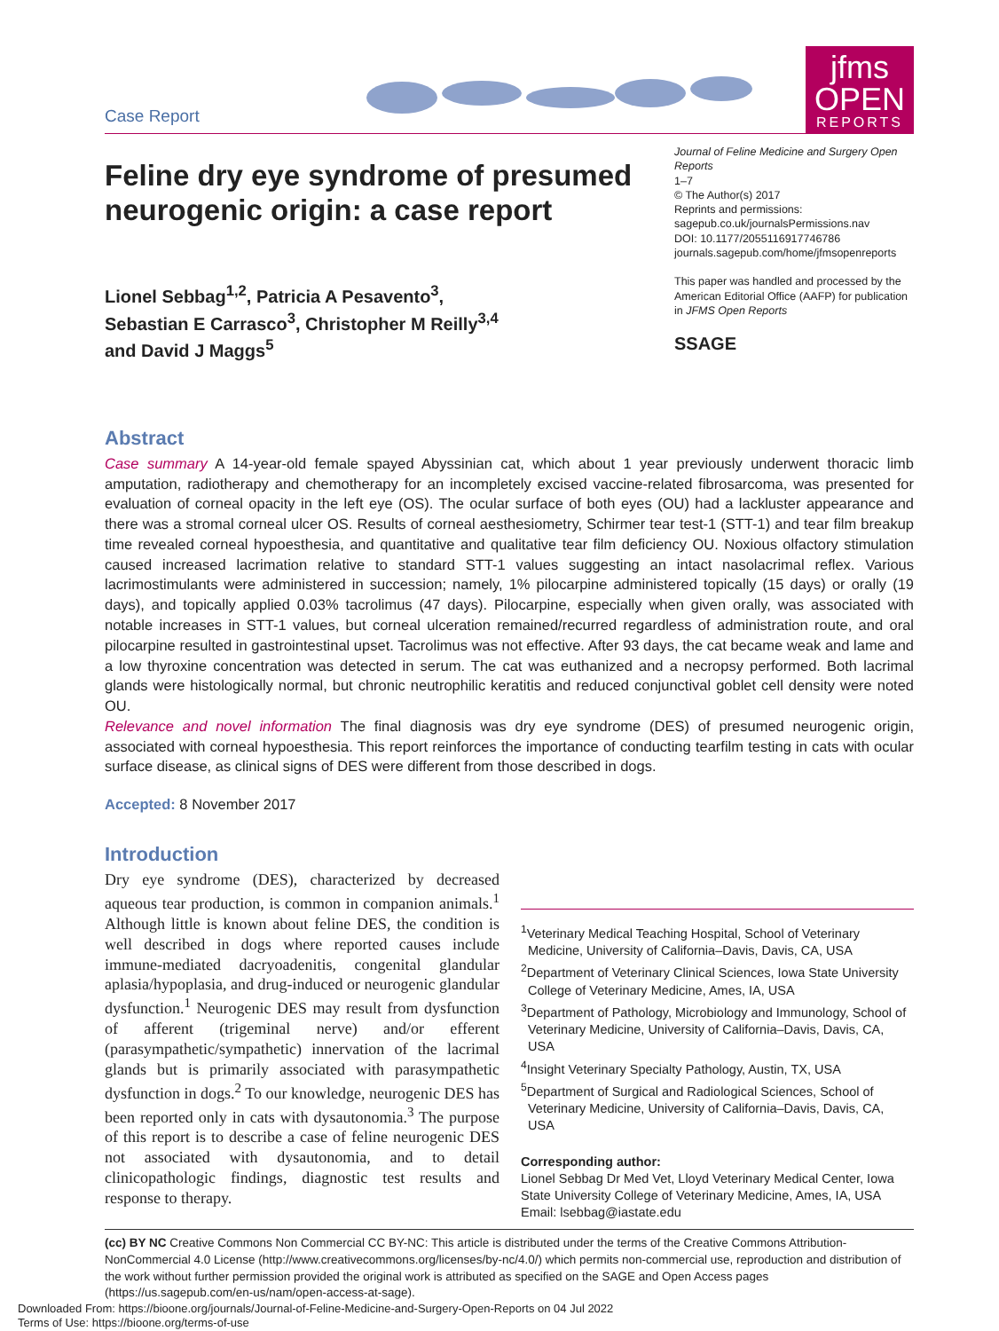Case Report
jfms
OPEN
REPORTS
Feline dry eye syndrome of presumed neurogenic origin: a case report
Lionel Sebbag<sup>1,2</sup>, Patricia A Pesavento<sup>3</sup>,
Sebastian E Carrasco<sup>3</sup>, Christopher M Reilly<sup>3,4</sup>
and David J Maggs<sup>5</sup>
Journal of Feline Medicine and Surgery Open Reports
1–7
© The Author(s) 2017
Reprints and permissions:
sagepub.co.uk/journalsPermissions.nav
DOI: 10.1177/2055116917746786
journals.sagepub.com/home/jfmsopenreports
This paper was handled and processed by the American Editorial Office (AAFP) for publication in JFMS Open Reports
SSAGE
Abstract
Case summary A 14-year-old female spayed Abyssinian cat, which about 1 year previously underwent thoracic limb amputation, radiotherapy and chemotherapy for an incompletely excised vaccine-related fibrosarcoma, was presented for evaluation of corneal opacity in the left eye (OS). The ocular surface of both eyes (OU) had a lackluster appearance and there was a stromal corneal ulcer OS. Results of corneal aesthesiometry, Schirmer tear test-1 (STT-1) and tear film breakup time revealed corneal hypoesthesia, and quantitative and qualitative tear film deficiency OU. Noxious olfactory stimulation caused increased lacrimation relative to standard STT-1 values suggesting an intact nasolacrimal reflex. Various lacrimostimulants were administered in succession; namely, 1% pilocarpine administered topically (15 days) or orally (19 days), and topically applied 0.03% tacrolimus (47 days). Pilocarpine, especially when given orally, was associated with notable increases in STT-1 values, but corneal ulceration remained/recurred regardless of administration route, and oral pilocarpine resulted in gastrointestinal upset. Tacrolimus was not effective. After 93 days, the cat became weak and lame and a low thyroxine concentration was detected in serum. The cat was euthanized and a necropsy performed. Both lacrimal glands were histologically normal, but chronic neutrophilic keratitis and reduced conjunctival goblet cell density were noted OU.
Relevance and novel information The final diagnosis was dry eye syndrome (DES) of presumed neurogenic origin, associated with corneal hypoesthesia. This report reinforces the importance of conducting tearfilm testing in cats with ocular surface disease, as clinical signs of DES were different from those described in dogs.
Accepted: 8 November 2017
Introduction
Dry eye syndrome (DES), characterized by decreased aqueous tear production, is common in companion animals.<sup>1</sup> Although little is known about feline DES, the condition is well described in dogs where reported causes include immune-mediated dacryoadenitis, congenital glandular aplasia/hypoplasia, and drug-induced or neurogenic glandular dysfunction.<sup>1</sup> Neurogenic DES may result from dysfunction of afferent (trigeminal nerve) and/or efferent (parasympathetic/sympathetic) innervation of the lacrimal glands but is primarily associated with parasympathetic dysfunction in dogs.<sup>2</sup> To our knowledge, neurogenic DES has been reported only in cats with dysautonomia.<sup>3</sup> The purpose of this report is to describe a case of feline neurogenic DES not associated with dysautonomia, and to detail clinicopathologic findings, diagnostic test results and response to therapy.
<sup>1</sup> Veterinary Medical Teaching Hospital, School of Veterinary Medicine, University of California–Davis, Davis, CA, USA
<sup>2</sup> Department of Veterinary Clinical Sciences, Iowa State University College of Veterinary Medicine, Ames, IA, USA
<sup>3</sup> Department of Pathology, Microbiology and Immunology, School of Veterinary Medicine, University of California–Davis, Davis, CA, USA
<sup>4</sup> Insight Veterinary Specialty Pathology, Austin, TX, USA
<sup>5</sup> Department of Surgical and Radiological Sciences, School of Veterinary Medicine, University of California–Davis, Davis, CA, USA
Corresponding author:
Lionel Sebbag Dr Med Vet, Lloyd Veterinary Medical Center, Iowa State University College of Veterinary Medicine, Ames, IA, USA
Email: lsebbag@iastate.edu
(cc) BY NC Creative Commons Non Commercial CC BY-NC: This article is distributed under the terms of the Creative Commons Attribution-NonCommercial 4.0 License (http://www.creativecommons.org/licenses/by-nc/4.0/) which permits non-commercial use, reproduction and distribution of the work without further permission provided the original work is attributed as specified on the SAGE and Open Access pages (https://us.sagepub.com/en-us/nam/open-access-at-sage).
Downloaded From: https://bioone.org/journals/Journal-of-Feline-Medicine-and-Surgery-Open-Reports on 04 Jul 2022
Terms of Use: https://bioone.org/terms-of-use